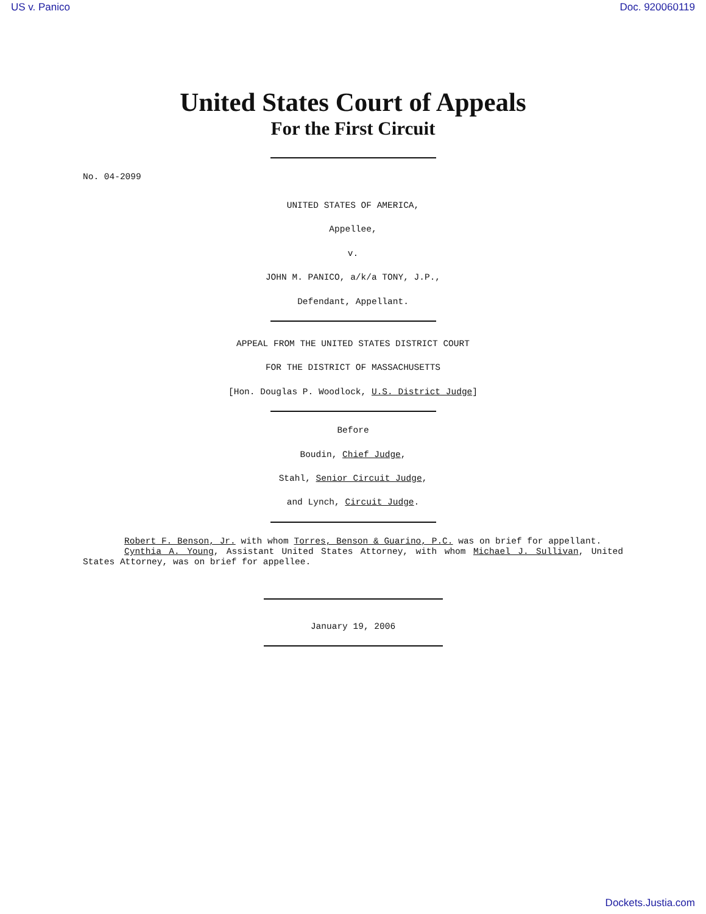US v. Panico Doc. 920060119
United States Court of Appeals
For the First Circuit
No. 04-2099
UNITED STATES OF AMERICA,
Appellee,
v.
JOHN M. PANICO, a/k/a TONY, J.P.,
Defendant, Appellant.
APPEAL FROM THE UNITED STATES DISTRICT COURT
FOR THE DISTRICT OF MASSACHUSETTS
[Hon. Douglas P. Woodlock, U.S. District Judge]
Before
Boudin, Chief Judge,
Stahl, Senior Circuit Judge,
and Lynch, Circuit Judge.
Robert F. Benson, Jr. with whom Torres, Benson & Guarino, P.C. was on brief for appellant.
Cynthia A. Young, Assistant United States Attorney, with whom Michael J. Sullivan, United States Attorney, was on brief for appellee.
January 19, 2006
Dockets.Justia.com